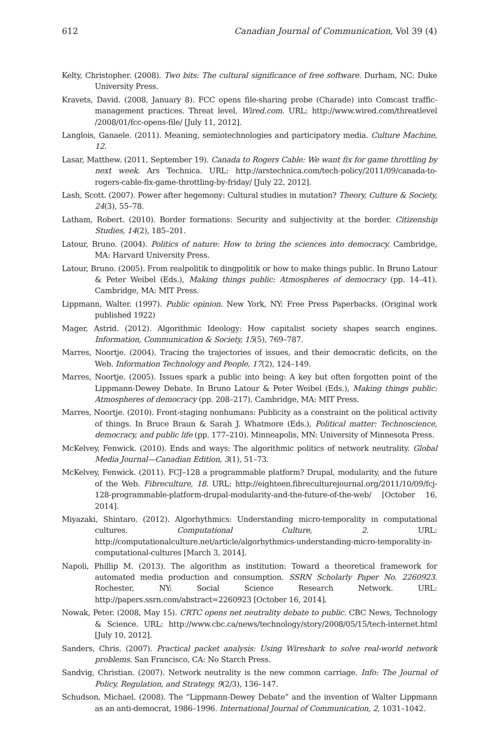612 Canadian Journal of Communication, Vol 39 (4)
Kelty, Christopher. (2008). Two bits: The cultural significance of free software. Durham, NC: Duke University Press.
Kravets, David. (2008, January 8). FCC opens file-sharing probe (Charade) into Comcast traffic-management practices. Threat level, Wired.com. URL: http://www.wired.com/threatlevel /2008/01/fcc-opens-file/ [July 11, 2012].
Langlois, Ganaele. (2011). Meaning, semiotechnologies and participatory media. Culture Machine, 12.
Lasar, Matthew. (2011, September 19). Canada to Rogers Cable: We want fix for game throttling by next week. Ars Technica. URL: http://arstechnica.com/tech-policy/2011/09/canada-to-rogers-cable-fix-game-throttling-by-friday/ [July 22, 2012].
Lash, Scott. (2007). Power after hegemony: Cultural studies in mutation? Theory, Culture & Society, 24(3), 55–78.
Latham, Robert. (2010). Border formations: Security and subjectivity at the border. Citizenship Studies, 14(2), 185–201.
Latour, Bruno. (2004). Politics of nature: How to bring the sciences into democracy. Cambridge, MA: Harvard University Press.
Latour, Bruno. (2005). From realpolitik to dingpolitik or how to make things public. In Bruno Latour & Peter Weibel (Eds.), Making things public: Atmospheres of democracy (pp. 14–41). Cambridge, MA: MIT Press.
Lippmann, Walter. (1997). Public opinion. New York, NY: Free Press Paperbacks. (Original work published 1922)
Mager, Astrid. (2012). Algorithmic Ideology: How capitalist society shapes search engines. Information, Communication & Society, 15(5), 769–787.
Marres, Noortje. (2004). Tracing the trajectories of issues, and their democratic deficits, on the Web. Information Technology and People, 17(2), 124–149.
Marres, Noortje. (2005). Issues spark a public into being: A key but often forgotten point of the Lippmann-Dewey Debate. In Bruno Latour & Peter Weibel (Eds.), Making things public: Atmospheres of democracy (pp. 208–217). Cambridge, MA: MIT Press.
Marres, Noortje. (2010). Front-staging nonhumans: Publicity as a constraint on the political activity of things. In Bruce Braun & Sarah J. Whatmore (Eds.), Political matter: Technoscience, democracy, and public life (pp. 177–210). Minneapolis, MN: University of Minnesota Press.
McKelvey, Fenwick. (2010). Ends and ways: The algorithmic politics of network neutrality. Global Media Journal—Canadian Edition, 3(1), 51–73.
McKelvey, Fenwick. (2011). FCJ–128 a programmable platform? Drupal, modularity, and the future of the Web. Fibreculture, 18. URL: http://eighteen.fibreculturejournal.org/2011/10/09/fcj-128-programmable-platform-drupal-modularity-and-the-future-of-the-web/ [October 16, 2014].
Miyazaki, Shintaro. (2012). Algorhythmics: Understanding micro-temporality in computational cultures. Computational Culture, 2. URL: http://computationalculture.net/article/algorhythmics-understanding-micro-temporality-in-computational-cultures [March 3, 2014].
Napoli, Phillip M. (2013). The algorithm as institution: Toward a theoretical framework for automated media production and consumption. SSRN Scholarly Paper No. 2260923. Rochester, NY: Social Science Research Network. URL: http://papers.ssrn.com/abstract=2260923 [October 16, 2014].
Nowak, Peter. (2008, May 15). CRTC opens net neutrality debate to public. CBC News, Technology & Science. URL: http://www.cbc.ca/news/technology/story/2008/05/15/tech-internet.html [July 10, 2012].
Sanders, Chris. (2007). Practical packet analysis: Using Wireshark to solve real-world network problems. San Francisco, CA: No Starch Press.
Sandvig, Christian. (2007). Network neutrality is the new common carriage. Info: The Journal of Policy, Regulation, and Strategy, 9(2/3), 136–147.
Schudson, Michael. (2008). The “Lippmann-Dewey Debate” and the invention of Walter Lippmann as an anti-democrat, 1986–1996. International Journal of Communication, 2, 1031–1042.